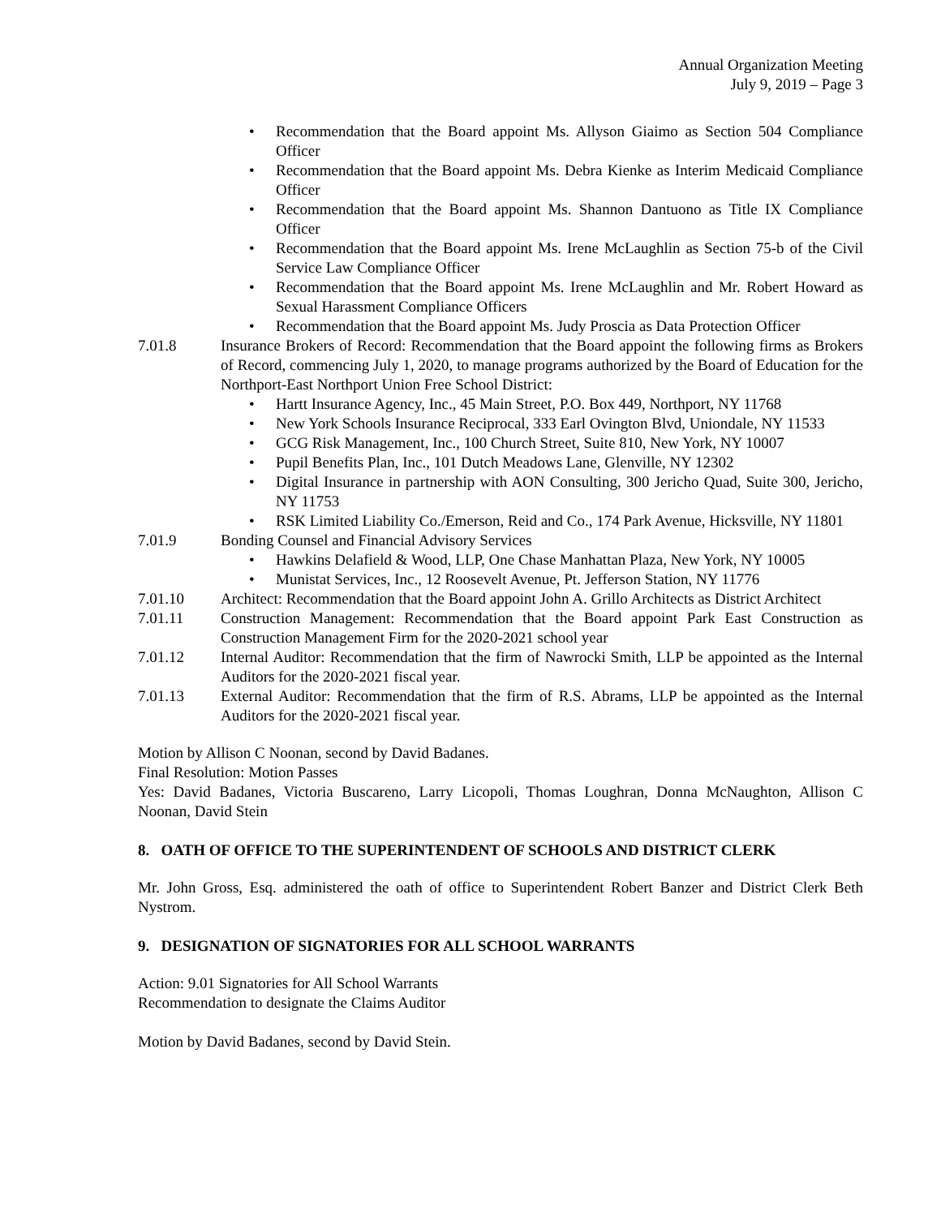Annual Organization Meeting
July 9, 2019 – Page 3
• Recommendation that the Board appoint Ms. Allyson Giaimo as Section 504 Compliance Officer
• Recommendation that the Board appoint Ms. Debra Kienke as Interim Medicaid Compliance Officer
• Recommendation that the Board appoint Ms. Shannon Dantuono as Title IX Compliance Officer
• Recommendation that the Board appoint Ms. Irene McLaughlin as Section 75-b of the Civil Service Law Compliance Officer
• Recommendation that the Board appoint Ms. Irene McLaughlin and Mr. Robert Howard as Sexual Harassment Compliance Officers
• Recommendation that the Board appoint Ms. Judy Proscia as Data Protection Officer
7.01.8 Insurance Brokers of Record: Recommendation that the Board appoint the following firms as Brokers of Record, commencing July 1, 2020, to manage programs authorized by the Board of Education for the Northport-East Northport Union Free School District:
• Hartt Insurance Agency, Inc., 45 Main Street, P.O. Box 449, Northport, NY 11768
• New York Schools Insurance Reciprocal, 333 Earl Ovington Blvd, Uniondale, NY 11533
• GCG Risk Management, Inc., 100 Church Street, Suite 810, New York, NY 10007
• Pupil Benefits Plan, Inc., 101 Dutch Meadows Lane, Glenville, NY 12302
• Digital Insurance in partnership with AON Consulting, 300 Jericho Quad, Suite 300, Jericho, NY 11753
• RSK Limited Liability Co./Emerson, Reid and Co., 174 Park Avenue, Hicksville, NY 11801
7.01.9 Bonding Counsel and Financial Advisory Services
• Hawkins Delafield & Wood, LLP, One Chase Manhattan Plaza, New York, NY 10005
• Munistat Services, Inc., 12 Roosevelt Avenue, Pt. Jefferson Station, NY 11776
7.01.10 Architect: Recommendation that the Board appoint John A. Grillo Architects as District Architect
7.01.11 Construction Management: Recommendation that the Board appoint Park East Construction as Construction Management Firm for the 2020-2021 school year
7.01.12 Internal Auditor: Recommendation that the firm of Nawrocki Smith, LLP be appointed as the Internal Auditors for the 2020-2021 fiscal year.
7.01.13 External Auditor: Recommendation that the firm of R.S. Abrams, LLP be appointed as the Internal Auditors for the 2020-2021 fiscal year.
Motion by Allison C Noonan, second by David Badanes.
Final Resolution: Motion Passes
Yes: David Badanes, Victoria Buscareno, Larry Licopoli, Thomas Loughran, Donna McNaughton, Allison C Noonan, David Stein
8. OATH OF OFFICE TO THE SUPERINTENDENT OF SCHOOLS AND DISTRICT CLERK
Mr. John Gross, Esq. administered the oath of office to Superintendent Robert Banzer and District Clerk Beth Nystrom.
9. DESIGNATION OF SIGNATORIES FOR ALL SCHOOL WARRANTS
Action: 9.01 Signatories for All School Warrants
Recommendation to designate the Claims Auditor
Motion by David Badanes, second by David Stein.